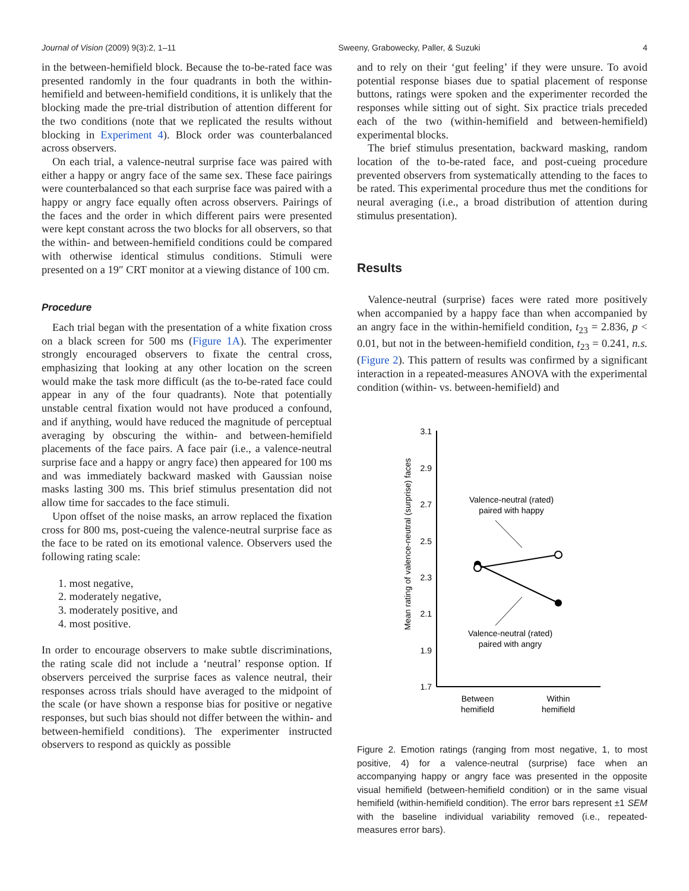Journal of Vision (2009) 9(3):2, 1–11 Sweeny, Grabowecky, Paller, & Suzuki 4
in the between-hemifield block. Because the to-be-rated face was presented randomly in the four quadrants in both the within-hemifield and between-hemifield conditions, it is unlikely that the blocking made the pre-trial distribution of attention different for the two conditions (note that we replicated the results without blocking in Experiment 4). Block order was counterbalanced across observers.
On each trial, a valence-neutral surprise face was paired with either a happy or angry face of the same sex. These face pairings were counterbalanced so that each surprise face was paired with a happy or angry face equally often across observers. Pairings of the faces and the order in which different pairs were presented were kept constant across the two blocks for all observers, so that the within- and between-hemifield conditions could be compared with otherwise identical stimulus conditions. Stimuli were presented on a 19″ CRT monitor at a viewing distance of 100 cm.
Procedure
Each trial began with the presentation of a white fixation cross on a black screen for 500 ms (Figure 1A). The experimenter strongly encouraged observers to fixate the central cross, emphasizing that looking at any other location on the screen would make the task more difficult (as the to-be-rated face could appear in any of the four quadrants). Note that potentially unstable central fixation would not have produced a confound, and if anything, would have reduced the magnitude of perceptual averaging by obscuring the within- and between-hemifield placements of the face pairs. A face pair (i.e., a valence-neutral surprise face and a happy or angry face) then appeared for 100 ms and was immediately backward masked with Gaussian noise masks lasting 300 ms. This brief stimulus presentation did not allow time for saccades to the face stimuli.
Upon offset of the noise masks, an arrow replaced the fixation cross for 800 ms, post-cueing the valence-neutral surprise face as the face to be rated on its emotional valence. Observers used the following rating scale:
1. most negative,
2. moderately negative,
3. moderately positive, and
4. most positive.
In order to encourage observers to make subtle discriminations, the rating scale did not include a ‘neutral’ response option. If observers perceived the surprise faces as valence neutral, their responses across trials should have averaged to the midpoint of the scale (or have shown a response bias for positive or negative responses, but such bias should not differ between the within- and between-hemifield conditions). The experimenter instructed observers to respond as quickly as possible
and to rely on their ‘gut feeling’ if they were unsure. To avoid potential response biases due to spatial placement of response buttons, ratings were spoken and the experimenter recorded the responses while sitting out of sight. Six practice trials preceded each of the two (within-hemifield and between-hemifield) experimental blocks.
The brief stimulus presentation, backward masking, random location of the to-be-rated face, and post-cueing procedure prevented observers from systematically attending to the faces to be rated. This experimental procedure thus met the conditions for neural averaging (i.e., a broad distribution of attention during stimulus presentation).
Results
Valence-neutral (surprise) faces were rated more positively when accompanied by a happy face than when accompanied by an angry face in the within-hemifield condition, t<sub>23</sub> = 2.836, p < 0.01, but not in the between-hemifield condition, t<sub>23</sub> = 0.241, n.s. (Figure 2). This pattern of results was confirmed by a significant interaction in a repeated-measures ANOVA with the experimental condition (within- vs. between-hemifield) and
Mean rating of valence-neutral (surprise) faces
3.1
2.9
2.7
2.5
2.3
2.1
1.9
1.7
Between
hemifield
Within
hemifield
Valence-neutral (rated)
paired with happy
Valence-neutral (rated)
paired with angry
Figure 2. Emotion ratings (ranging from most negative, 1, to most positive, 4) for a valence-neutral (surprise) face when an accompanying happy or angry face was presented in the opposite visual hemifield (between-hemifield condition) or in the same visual hemifield (within-hemifield condition). The error bars represent ±1 SEM with the baseline individual variability removed (i.e., repeated-measures error bars).